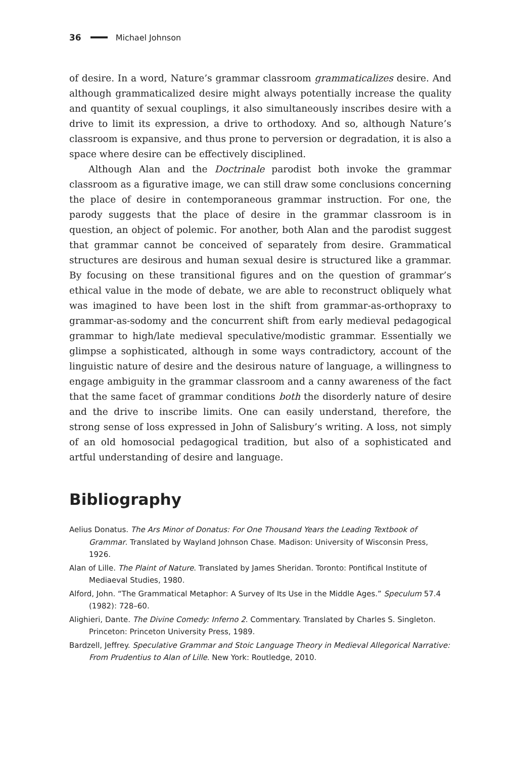36 Michael Johnson
of desire. In a word, Nature’s grammar classroom grammaticalizes desire. And although grammaticalized desire might always potentially increase the quality and quantity of sexual couplings, it also simultaneously inscribes desire with a drive to limit its expression, a drive to orthodoxy. And so, although Nature’s classroom is expansive, and thus prone to perversion or degradation, it is also a space where desire can be effectively disciplined.
Although Alan and the Doctrinale parodist both invoke the grammar classroom as a figurative image, we can still draw some conclusions concerning the place of desire in contemporaneous grammar instruction. For one, the parody suggests that the place of desire in the grammar classroom is in question, an object of polemic. For another, both Alan and the parodist suggest that grammar cannot be conceived of separately from desire. Grammatical structures are desirous and human sexual desire is structured like a grammar. By focusing on these transitional figures and on the question of grammar’s ethical value in the mode of debate, we are able to reconstruct obliquely what was imagined to have been lost in the shift from grammar-as-orthopraxy to grammar-as-sodomy and the concurrent shift from early medieval pedagogical grammar to high/late medieval speculative/modistic grammar. Essentially we glimpse a sophisticated, although in some ways contradictory, account of the linguistic nature of desire and the desirous nature of language, a willingness to engage ambiguity in the grammar classroom and a canny awareness of the fact that the same facet of grammar conditions both the disorderly nature of desire and the drive to inscribe limits. One can easily understand, therefore, the strong sense of loss expressed in John of Salisbury’s writing. A loss, not simply of an old homosocial pedagogical tradition, but also of a sophisticated and artful understanding of desire and language.
Bibliography
Aelius Donatus. The Ars Minor of Donatus: For One Thousand Years the Leading Textbook of Grammar. Translated by Wayland Johnson Chase. Madison: University of Wisconsin Press, 1926.
Alan of Lille. The Plaint of Nature. Translated by James Sheridan. Toronto: Pontifical Institute of Mediaeval Studies, 1980.
Alford, John. “The Grammatical Metaphor: A Survey of Its Use in the Middle Ages.” Speculum 57.4 (1982): 728–60.
Alighieri, Dante. The Divine Comedy: Inferno 2. Commentary. Translated by Charles S. Singleton. Princeton: Princeton University Press, 1989.
Bardzell, Jeffrey. Speculative Grammar and Stoic Language Theory in Medieval Allegorical Narrative: From Prudentius to Alan of Lille. New York: Routledge, 2010.